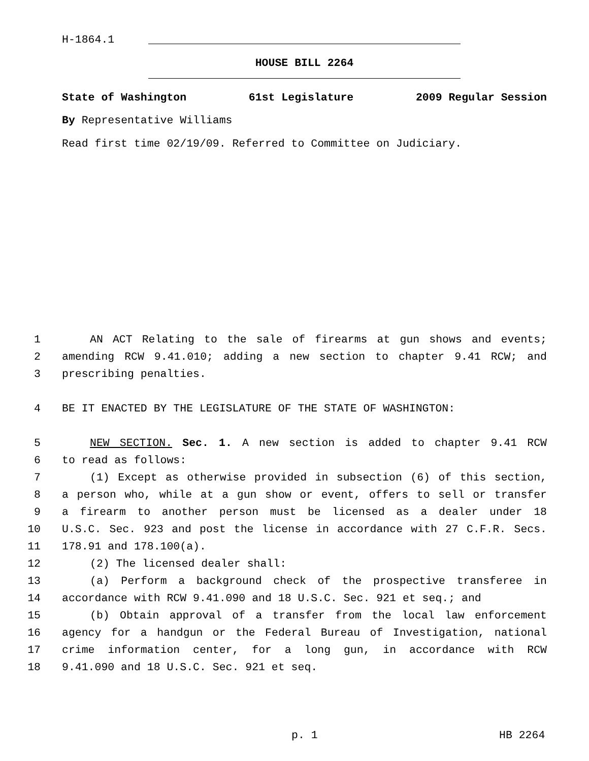H-1864.1
HOUSE BILL 2264
State of Washington 61st Legislature 2009 Regular Session
By Representative Williams
Read first time 02/19/09. Referred to Committee on Judiciary.
1 AN ACT Relating to the sale of firearms at gun shows and events;
2 amending RCW 9.41.010; adding a new section to chapter 9.41 RCW; and
3 prescribing penalties.
4 BE IT ENACTED BY THE LEGISLATURE OF THE STATE OF WASHINGTON:
5 NEW SECTION. Sec. 1. A new section is added to chapter 9.41 RCW
6 to read as follows:
7 (1) Except as otherwise provided in subsection (6) of this section,
8 a person who, while at a gun show or event, offers to sell or transfer
9 a firearm to another person must be licensed as a dealer under 18
10 U.S.C. Sec. 923 and post the license in accordance with 27 C.F.R. Secs.
11 178.91 and 178.100(a).
12 (2) The licensed dealer shall:
13 (a) Perform a background check of the prospective transferee in
14 accordance with RCW 9.41.090 and 18 U.S.C. Sec. 921 et seq.; and
15 (b) Obtain approval of a transfer from the local law enforcement
16 agency for a handgun or the Federal Bureau of Investigation, national
17 crime information center, for a long gun, in accordance with RCW
18 9.41.090 and 18 U.S.C. Sec. 921 et seq.
p. 1 HB 2264